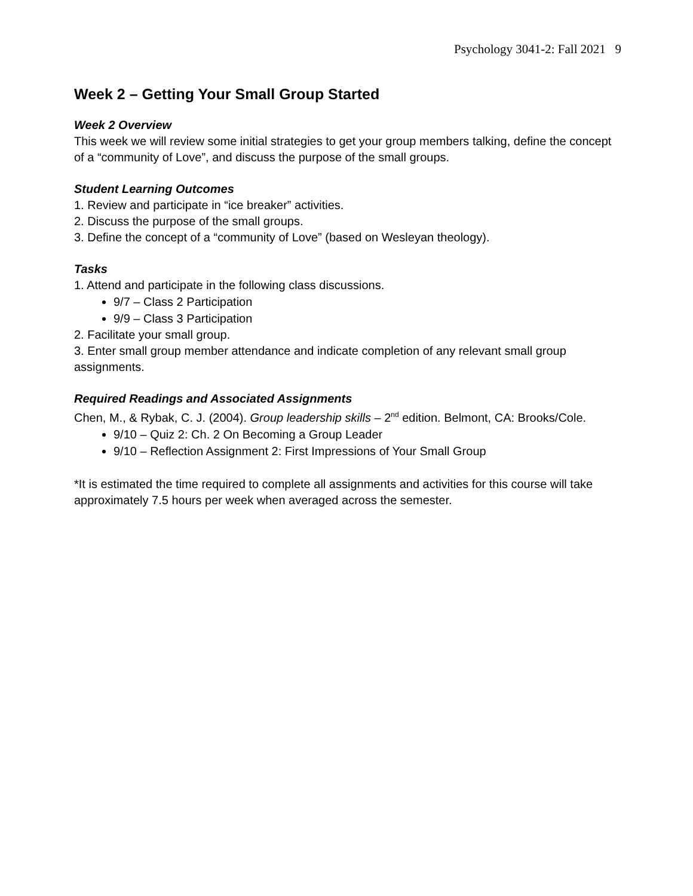Psychology 3041-2: Fall 2021 9
Week 2 – Getting Your Small Group Started
Week 2 Overview
This week we will review some initial strategies to get your group members talking, define the concept of a “community of Love”, and discuss the purpose of the small groups.
Student Learning Outcomes
1. Review and participate in “ice breaker” activities.
2. Discuss the purpose of the small groups.
3. Define the concept of a “community of Love” (based on Wesleyan theology).
Tasks
1. Attend and participate in the following class discussions.
9/7 – Class 2 Participation
9/9 – Class 3 Participation
2. Facilitate your small group.
3. Enter small group member attendance and indicate completion of any relevant small group assignments.
Required Readings and Associated Assignments
Chen, M., & Rybak, C. J. (2004). Group leadership skills – 2<sup>nd</sup> edition. Belmont, CA: Brooks/Cole.
9/10 – Quiz 2: Ch. 2 On Becoming a Group Leader
9/10 – Reflection Assignment 2: First Impressions of Your Small Group
*It is estimated the time required to complete all assignments and activities for this course will take approximately 7.5 hours per week when averaged across the semester.